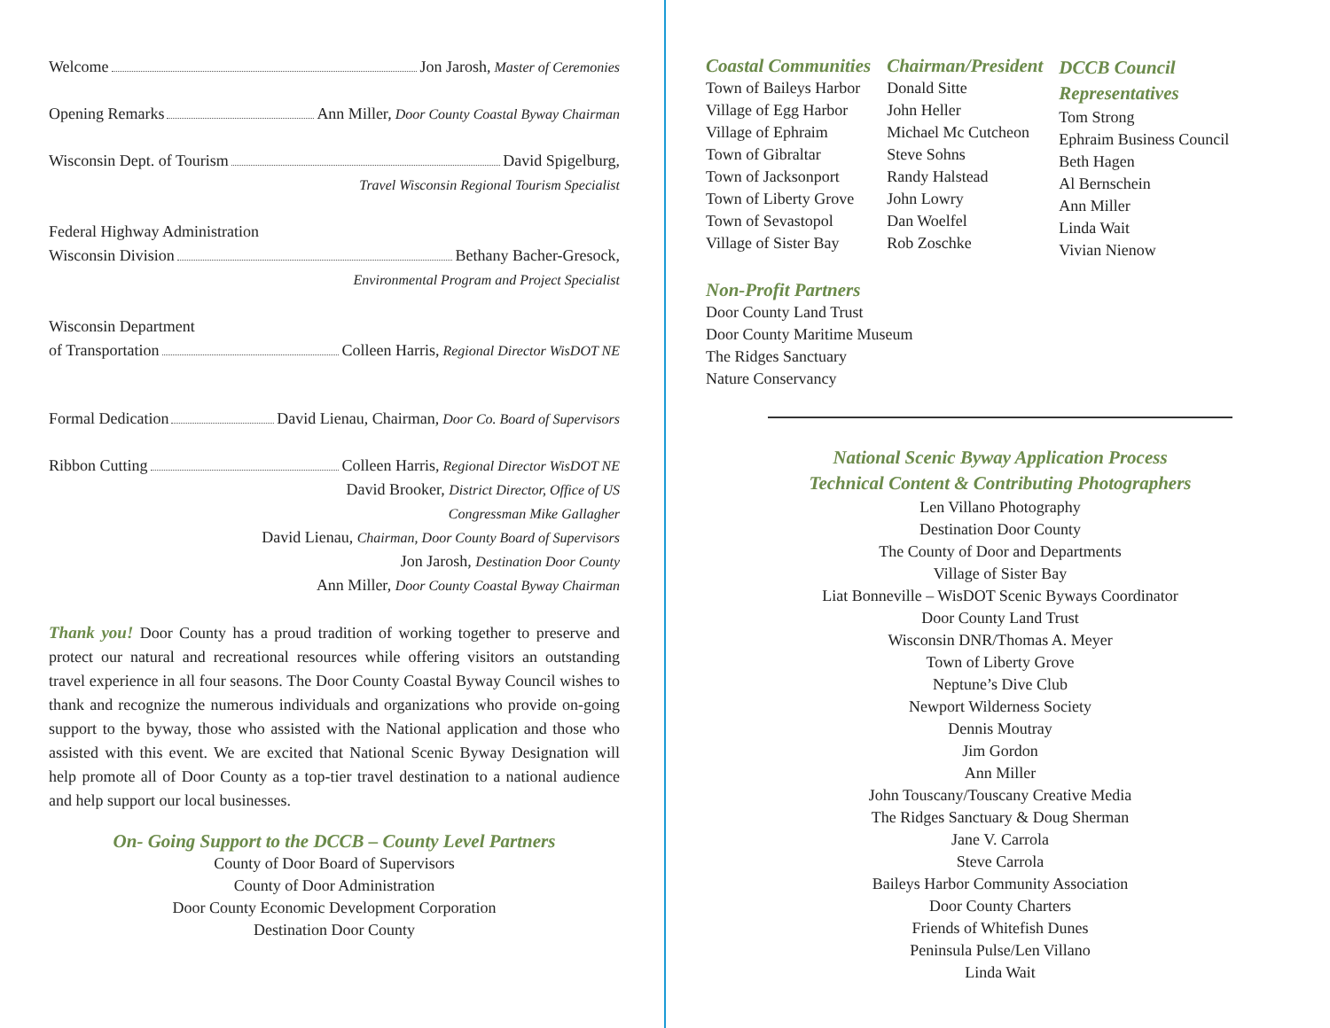Welcome Jon Jarosh, Master of Ceremonies
Opening Remarks Ann Miller, Door County Coastal Byway Chairman
Wisconsin Dept. of Tourism David Spigelburg,
Travel Wisconsin Regional Tourism Specialist
Federal Highway Administration
Wisconsin Division Bethany Bacher-Gresock,
Environmental Program and Project Specialist
Wisconsin Department
of Transportation Colleen Harris, Regional Director WisDOT NE
Formal Dedication David Lienau, Chairman, Door Co. Board of Supervisors
Ribbon Cutting Colleen Harris, Regional Director WisDOT NE
David Brooker, District Director, Office of US
Congressman Mike Gallagher
David Lienau, Chairman, Door County Board of Supervisors
Jon Jarosh, Destination Door County
Ann Miller, Door County Coastal Byway Chairman
Thank you! Door County has a proud tradition of working together to preserve and protect our natural and recreational resources while offering visitors an outstanding travel experience in all four seasons. The Door County Coastal Byway Council wishes to thank and recognize the numerous individuals and organizations who provide on-going support to the byway, those who assisted with the National application and those who assisted with this event. We are excited that National Scenic Byway Designation will help promote all of Door County as a top-tier travel destination to a national audience and help support our local businesses.
On- Going Support to the DCCB – County Level Partners
County of Door Board of Supervisors
County of Door Administration
Door County Economic Development Corporation
Destination Door County
Coastal Communities
Town of Baileys Harbor
Village of Egg Harbor
Village of Ephraim
Town of Gibraltar
Town of Jacksonport
Town of Liberty Grove
Town of Sevastopol
Village of Sister Bay
Chairman/President
Donald Sitte
John Heller
Michael Mc Cutcheon
Steve Sohns
Randy Halstead
John Lowry
Dan Woelfel
Rob Zoschke
DCCB Council
Representatives
Tom Strong
Ephraim Business Council
Beth Hagen
Al Bernschein
Ann Miller
Linda Wait
Vivian Nienow
Non-Profit Partners
Door County Land Trust
Door County Maritime Museum
The Ridges Sanctuary
Nature Conservancy
National Scenic Byway Application Process
Technical Content & Contributing Photographers
Len Villano Photography
Destination Door County
The County of Door and Departments
Village of Sister Bay
Liat Bonneville – WisDOT Scenic Byways Coordinator
Door County Land Trust
Wisconsin DNR/Thomas A. Meyer
Town of Liberty Grove
Neptune’s Dive Club
Newport Wilderness Society
Dennis Moutray
Jim Gordon
Ann Miller
John Touscany/Touscany Creative Media
The Ridges Sanctuary & Doug Sherman
Jane V. Carrola
Steve Carrola
Baileys Harbor Community Association
Door County Charters
Friends of Whitefish Dunes
Peninsula Pulse/Len Villano
Linda Wait